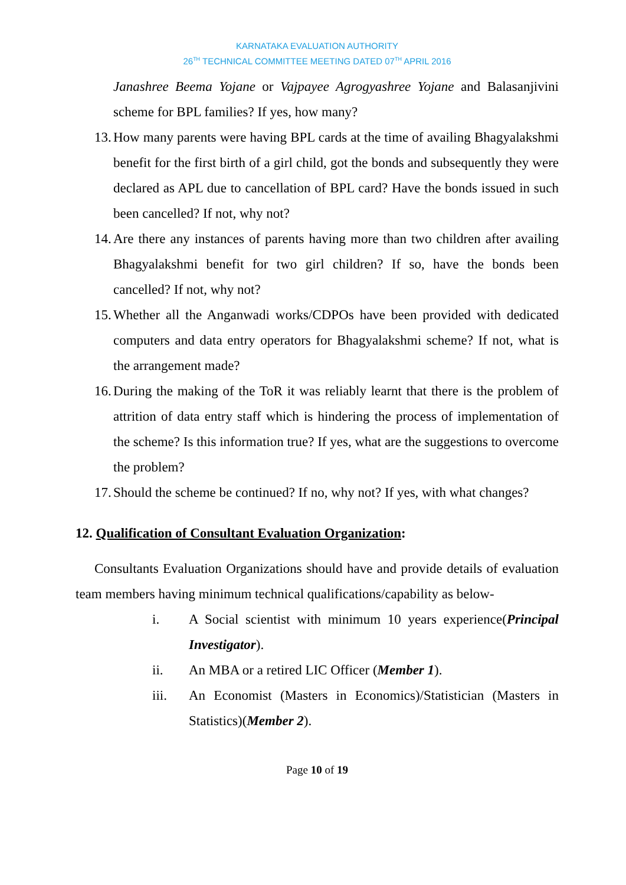KARNATAKA EVALUATION AUTHORITY
26<sup>TH</sup> TECHNICAL COMMITTEE MEETING DATED 07<sup>TH</sup> APRIL 2016
Janashree Beema Yojane or Vajpayee Agrogyashree Yojane and Balasanjivini scheme for BPL families? If yes, how many?
13. How many parents were having BPL cards at the time of availing Bhagyalakshmi benefit for the first birth of a girl child, got the bonds and subsequently they were declared as APL due to cancellation of BPL card? Have the bonds issued in such been cancelled? If not, why not?
14. Are there any instances of parents having more than two children after availing Bhagyalakshmi benefit for two girl children? If so, have the bonds been cancelled? If not, why not?
15. Whether all the Anganwadi works/CDPOs have been provided with dedicated computers and data entry operators for Bhagyalakshmi scheme? If not, what is the arrangement made?
16. During the making of the ToR it was reliably learnt that there is the problem of attrition of data entry staff which is hindering the process of implementation of the scheme? Is this information true? If yes, what are the suggestions to overcome the problem?
17. Should the scheme be continued? If no, why not? If yes, with what changes?
12. Qualification of Consultant Evaluation Organization:
Consultants Evaluation Organizations should have and provide details of evaluation team members having minimum technical qualifications/capability as below-
i. A Social scientist with minimum 10 years experience(Principal Investigator).
ii. An MBA or a retired LIC Officer (Member 1).
iii. An Economist (Masters in Economics)/Statistician (Masters in Statistics)(Member 2).
Page 10 of 19